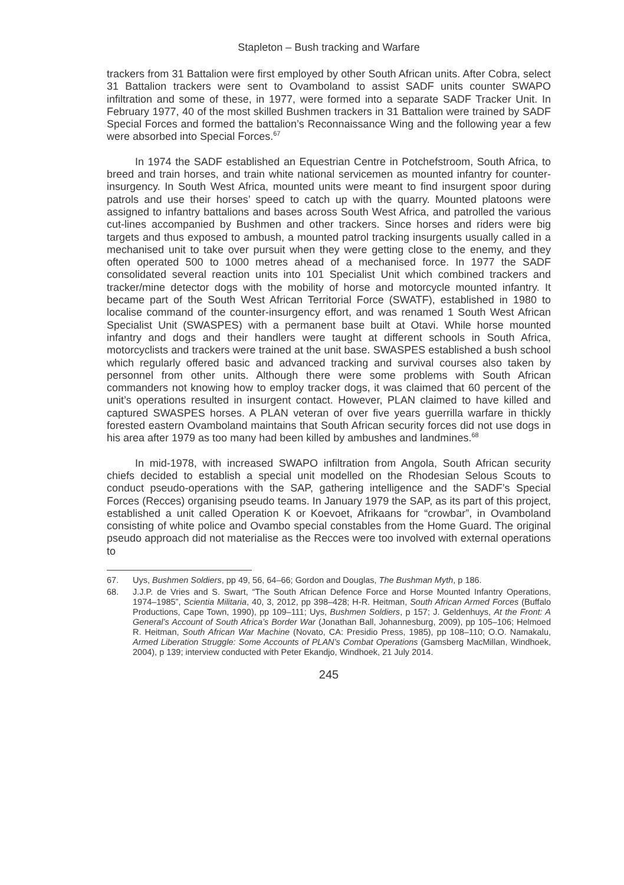Stapleton – Bush tracking and Warfare
trackers from 31 Battalion were first employed by other South African units. After Cobra, select 31 Battalion trackers were sent to Ovamboland to assist SADF units counter SWAPO infiltration and some of these, in 1977, were formed into a separate SADF Tracker Unit. In February 1977, 40 of the most skilled Bushmen trackers in 31 Battalion were trained by SADF Special Forces and formed the battalion’s Reconnaissance Wing and the following year a few were absorbed into Special Forces.<sup>67</sup>
In 1974 the SADF established an Equestrian Centre in Potchefstroom, South Africa, to breed and train horses, and train white national servicemen as mounted infantry for counter-insurgency. In South West Africa, mounted units were meant to find insurgent spoor during patrols and use their horses’ speed to catch up with the quarry. Mounted platoons were assigned to infantry battalions and bases across South West Africa, and patrolled the various cut-lines accompanied by Bushmen and other trackers. Since horses and riders were big targets and thus exposed to ambush, a mounted patrol tracking insurgents usually called in a mechanised unit to take over pursuit when they were getting close to the enemy, and they often operated 500 to 1000 metres ahead of a mechanised force. In 1977 the SADF consolidated several reaction units into 101 Specialist Unit which combined trackers and tracker/mine detector dogs with the mobility of horse and motorcycle mounted infantry. It became part of the South West African Territorial Force (SWATF), established in 1980 to localise command of the counter-insurgency effort, and was renamed 1 South West African Specialist Unit (SWASPES) with a permanent base built at Otavi. While horse mounted infantry and dogs and their handlers were taught at different schools in South Africa, motorcyclists and trackers were trained at the unit base. SWASPES established a bush school which regularly offered basic and advanced tracking and survival courses also taken by personnel from other units. Although there were some problems with South African commanders not knowing how to employ tracker dogs, it was claimed that 60 percent of the unit’s operations resulted in insurgent contact. However, PLAN claimed to have killed and captured SWASPES horses. A PLAN veteran of over five years guerrilla warfare in thickly forested eastern Ovamboland maintains that South African security forces did not use dogs in his area after 1979 as too many had been killed by ambushes and landmines.<sup>68</sup>
In mid-1978, with increased SWAPO infiltration from Angola, South African security chiefs decided to establish a special unit modelled on the Rhodesian Selous Scouts to conduct pseudo-operations with the SAP, gathering intelligence and the SADF’s Special Forces (Recces) organising pseudo teams. In January 1979 the SAP, as its part of this project, established a unit called Operation K or Koevoet, Afrikaans for “crowbar”, in Ovamboland consisting of white police and Ovambo special constables from the Home Guard. The original pseudo approach did not materialise as the Recces were too involved with external operations to
67. Uys, Bushmen Soldiers, pp 49, 56, 64–66; Gordon and Douglas, The Bushman Myth, p 186.
68. J.J.P. de Vries and S. Swart, “The South African Defence Force and Horse Mounted Infantry Operations, 1974–1985”, Scientia Militaria, 40, 3, 2012, pp 398–428; H-R. Heitman, South African Armed Forces (Buffalo Productions, Cape Town, 1990), pp 109–111; Uys, Bushmen Soldiers, p 157; J. Geldenhuys, At the Front: A General’s Account of South Africa’s Border War (Jonathan Ball, Johannesburg, 2009), pp 105–106; Helmoed R. Heitman, South African War Machine (Novato, CA: Presidio Press, 1985), pp 108–110; O.O. Namakalu, Armed Liberation Struggle: Some Accounts of PLAN’s Combat Operations (Gamsberg MacMillan, Windhoek, 2004), p 139; interview conducted with Peter Ekandjo, Windhoek, 21 July 2014.
245